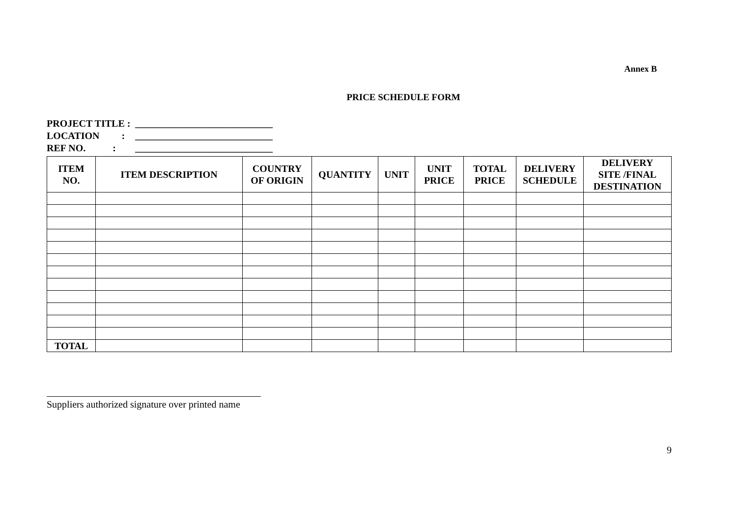Annex B
PRICE SCHEDULE FORM
PROJECT TITLE : ____________________________
LOCATION : ____________________________
REF NO. : ____________________________
| ITEM NO. | ITEM DESCRIPTION | COUNTRY OF ORIGIN | QUANTITY | UNIT | UNIT PRICE | TOTAL PRICE | DELIVERY SCHEDULE | DELIVERY SITE /FINAL DESTINATION |
| --- | --- | --- | --- | --- | --- | --- | --- | --- |
| TOTAL | | | | | | | | |
Suppliers authorized signature over printed name
9